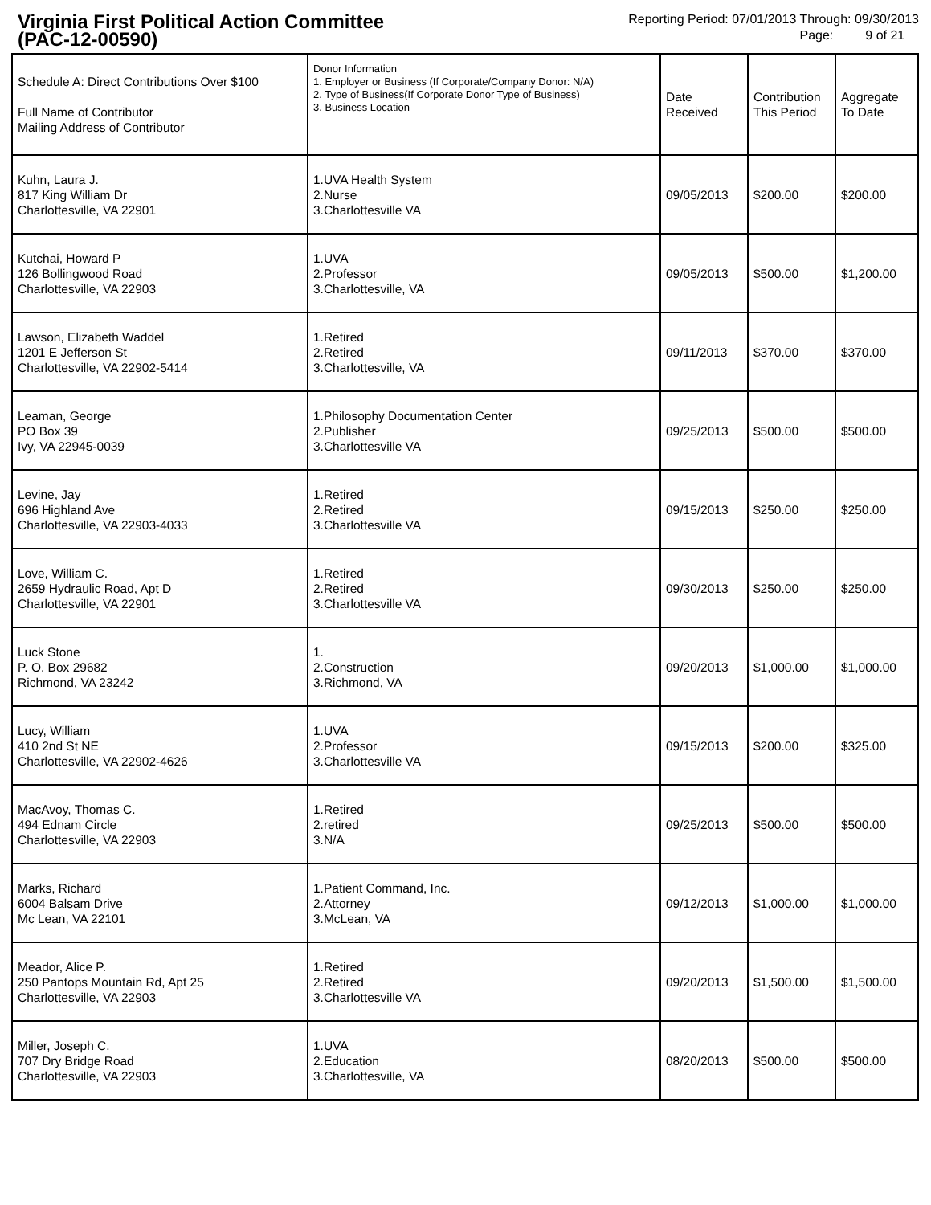Virginia First Political Action Committee
(PAC-12-00590)
Reporting Period: 07/01/2013 Through: 09/30/2013
Page: 9 of 21
| Schedule A: Direct Contributions Over $100 Full Name of Contributor Mailing Address of Contributor | Donor Information 1. Employer or Business (If Corporate/Company Donor: N/A) 2. Type of Business(If Corporate Donor Type of Business) 3. Business Location | Date Received | Contribution This Period | Aggregate To Date |
| --- | --- | --- | --- | --- |
| Kuhn, Laura J. 817 King William Dr Charlottesville, VA 22901 | 1.UVA Health System 2.Nurse 3.Charlottesville VA | 09/05/2013 | $200.00 | $200.00 |
| Kutchai, Howard P 126 Bollingwood Road Charlottesville, VA 22903 | 1.UVA 2.Professor 3.Charlottesville, VA | 09/05/2013 | $500.00 | $1,200.00 |
| Lawson, Elizabeth Waddel 1201 E Jefferson St Charlottesville, VA 22902-5414 | 1.Retired 2.Retired 3.Charlottesville, VA | 09/11/2013 | $370.00 | $370.00 |
| Leaman, George PO Box 39 Ivy, VA 22945-0039 | 1.Philosophy Documentation Center 2.Publisher 3.Charlottesville VA | 09/25/2013 | $500.00 | $500.00 |
| Levine, Jay 696 Highland Ave Charlottesville, VA 22903-4033 | 1.Retired 2.Retired 3.Charlottesville VA | 09/15/2013 | $250.00 | $250.00 |
| Love, William C. 2659 Hydraulic Road, Apt D Charlottesville, VA 22901 | 1.Retired 2.Retired 3.Charlottesville VA | 09/30/2013 | $250.00 | $250.00 |
| Luck Stone P. O. Box 29682 Richmond, VA 23242 | 1. 2.Construction 3.Richmond, VA | 09/20/2013 | $1,000.00 | $1,000.00 |
| Lucy, William 410 2nd St NE Charlottesville, VA 22902-4626 | 1.UVA 2.Professor 3.Charlottesville VA | 09/15/2013 | $200.00 | $325.00 |
| MacAvoy, Thomas C. 494 Ednam Circle Charlottesville, VA 22903 | 1.Retired 2.retired 3.N/A | 09/25/2013 | $500.00 | $500.00 |
| Marks, Richard 6004 Balsam Drive Mc Lean, VA 22101 | 1.Patient Command, Inc. 2.Attorney 3.McLean, VA | 09/12/2013 | $1,000.00 | $1,000.00 |
| Meador, Alice P. 250 Pantops Mountain Rd, Apt 25 Charlottesville, VA 22903 | 1.Retired 2.Retired 3.Charlottesville VA | 09/20/2013 | $1,500.00 | $1,500.00 |
| Miller, Joseph C. 707 Dry Bridge Road Charlottesville, VA 22903 | 1.UVA 2.Education 3.Charlottesville, VA | 08/20/2013 | $500.00 | $500.00 |